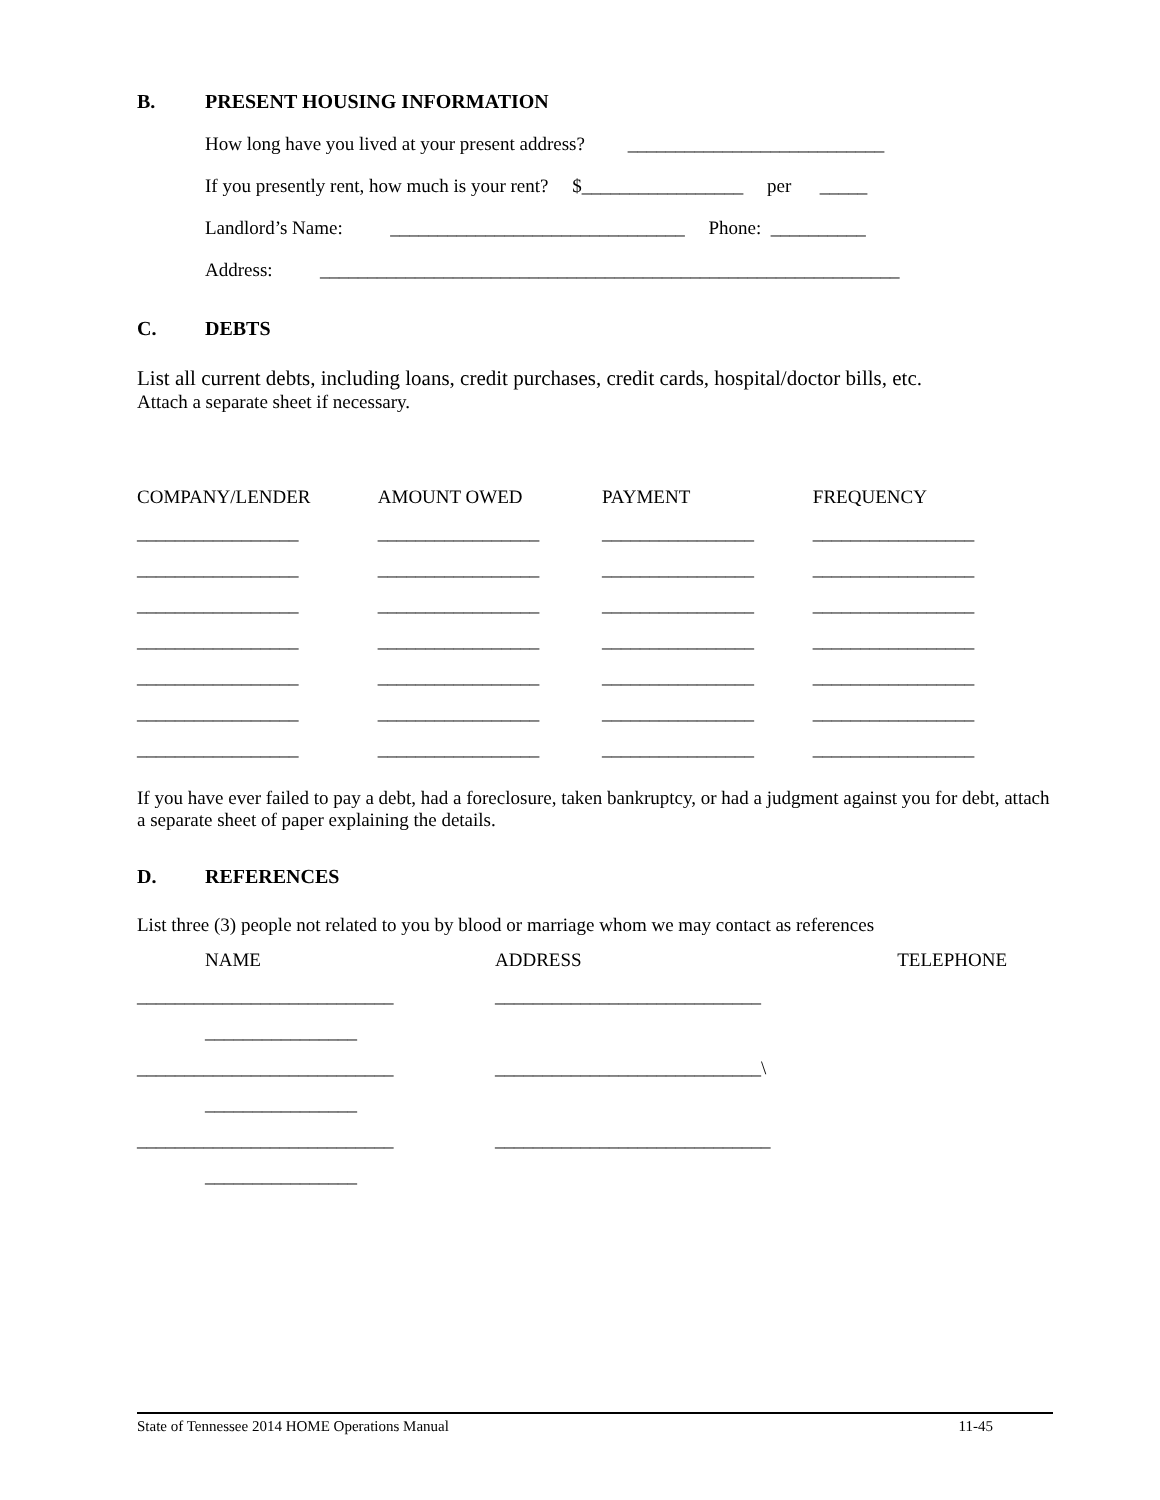B. PRESENT HOUSING INFORMATION
How long have you lived at your present address? ___________________________
If you presently rent, how much is your rent? $_________________ per _____
Landlord’s Name: _______________________________ Phone: __________
Address: _____________________________________________________________
C. DEBTS
List all current debts, including loans, credit purchases, credit cards, hospital/doctor bills, etc.
Attach a separate sheet if necessary.
| COMPANY/LENDER | AMOUNT OWED | PAYMENT | FREQUENCY |
| --- | --- | --- | --- |
| _________________ | _________________ | ________________ | _________________ |
| _________________ | _________________ | ________________ | _________________ |
| _________________ | _________________ | ________________ | _________________ |
| _________________ | _________________ | ________________ | _________________ |
| _________________ | _________________ | ________________ | _________________ |
| _________________ | _________________ | ________________ | _________________ |
| _________________ | _________________ | ________________ | _________________ |
If you have ever failed to pay a debt, had a foreclosure, taken bankruptcy, or had a judgment against you for debt, attach a separate sheet of paper explaining the details.
D. REFERENCES
List three (3) people not related to you by blood or marriage whom we may contact as references
| NAME | ADDRESS | TELEPHONE |
| --- | --- | --- |
| ___________________________ | ____________________________ | |
| ________________ | | |
| ___________________________ | ____________________________\ | |
| ________________ | | |
| ___________________________ | _____________________________ | |
| ________________ | | |
State of Tennessee 2014 HOME Operations Manual 11-45